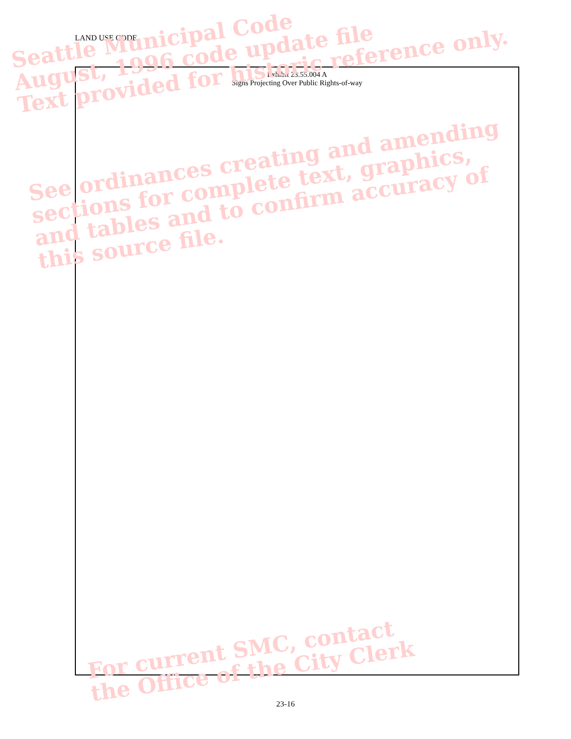LAND USE CODE
Exhibit 23.55.004 A
Signs Projecting Over Public Rights-of-way
Seattle Municipal Code
August, 1996 code update file
Text provided for historic reference only.
See ordinances creating and amending
sections for complete text, graphics,
and tables and to confirm accuracy of
this source file.
For current SMC, contact
the Office of the City Clerk
23-16